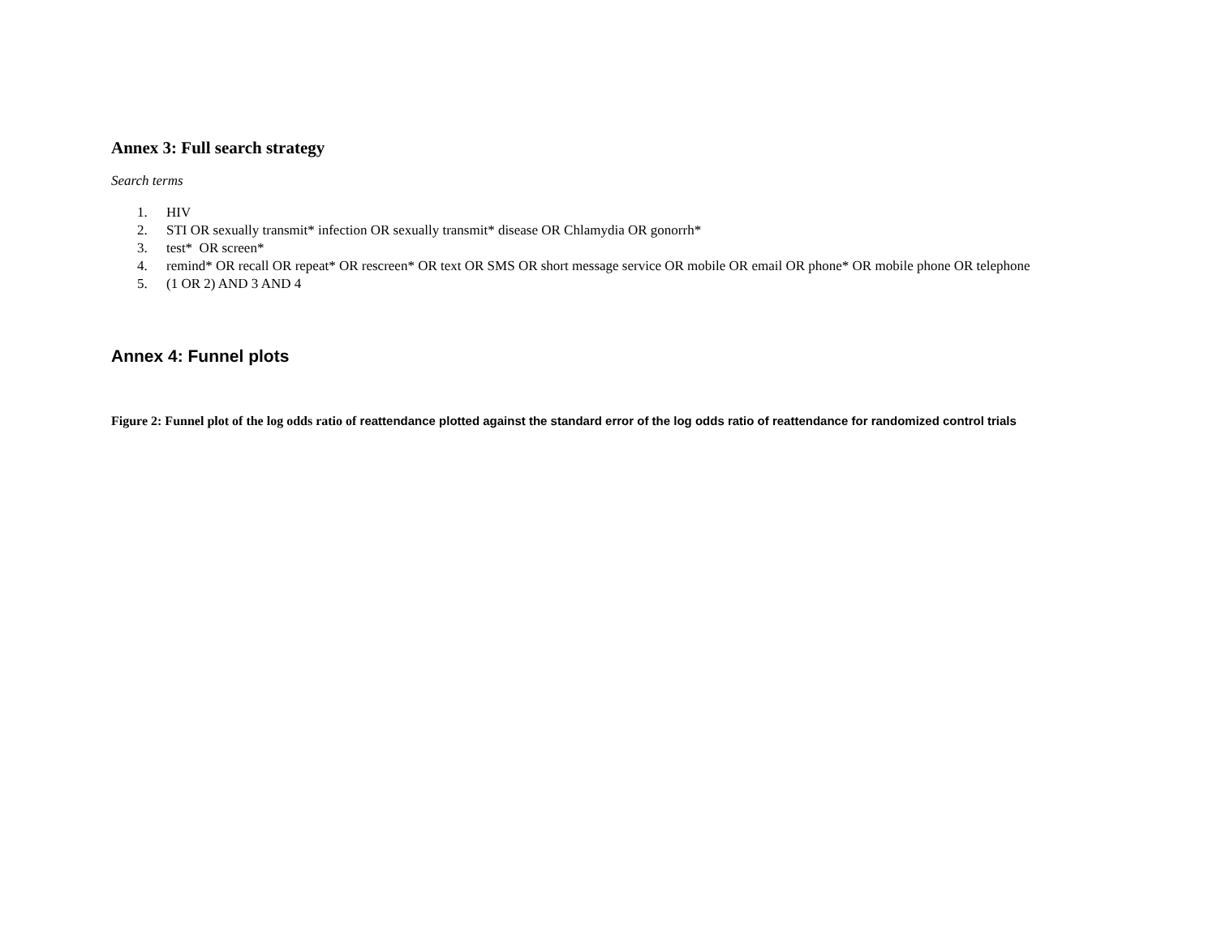Annex 3: Full search strategy
Search terms
1. HIV
2. STI OR sexually transmit* infection OR sexually transmit* disease OR Chlamydia OR gonorrh*
3. test* OR screen*
4. remind* OR recall OR repeat* OR rescreen* OR text OR SMS OR short message service OR mobile OR email OR phone* OR mobile phone OR telephone
5. (1 OR 2) AND 3 AND 4
Annex 4: Funnel plots
Figure 2: Funnel plot of the log odds ratio of reattendance plotted against the standard error of the log odds ratio of reattendance for randomized control trials